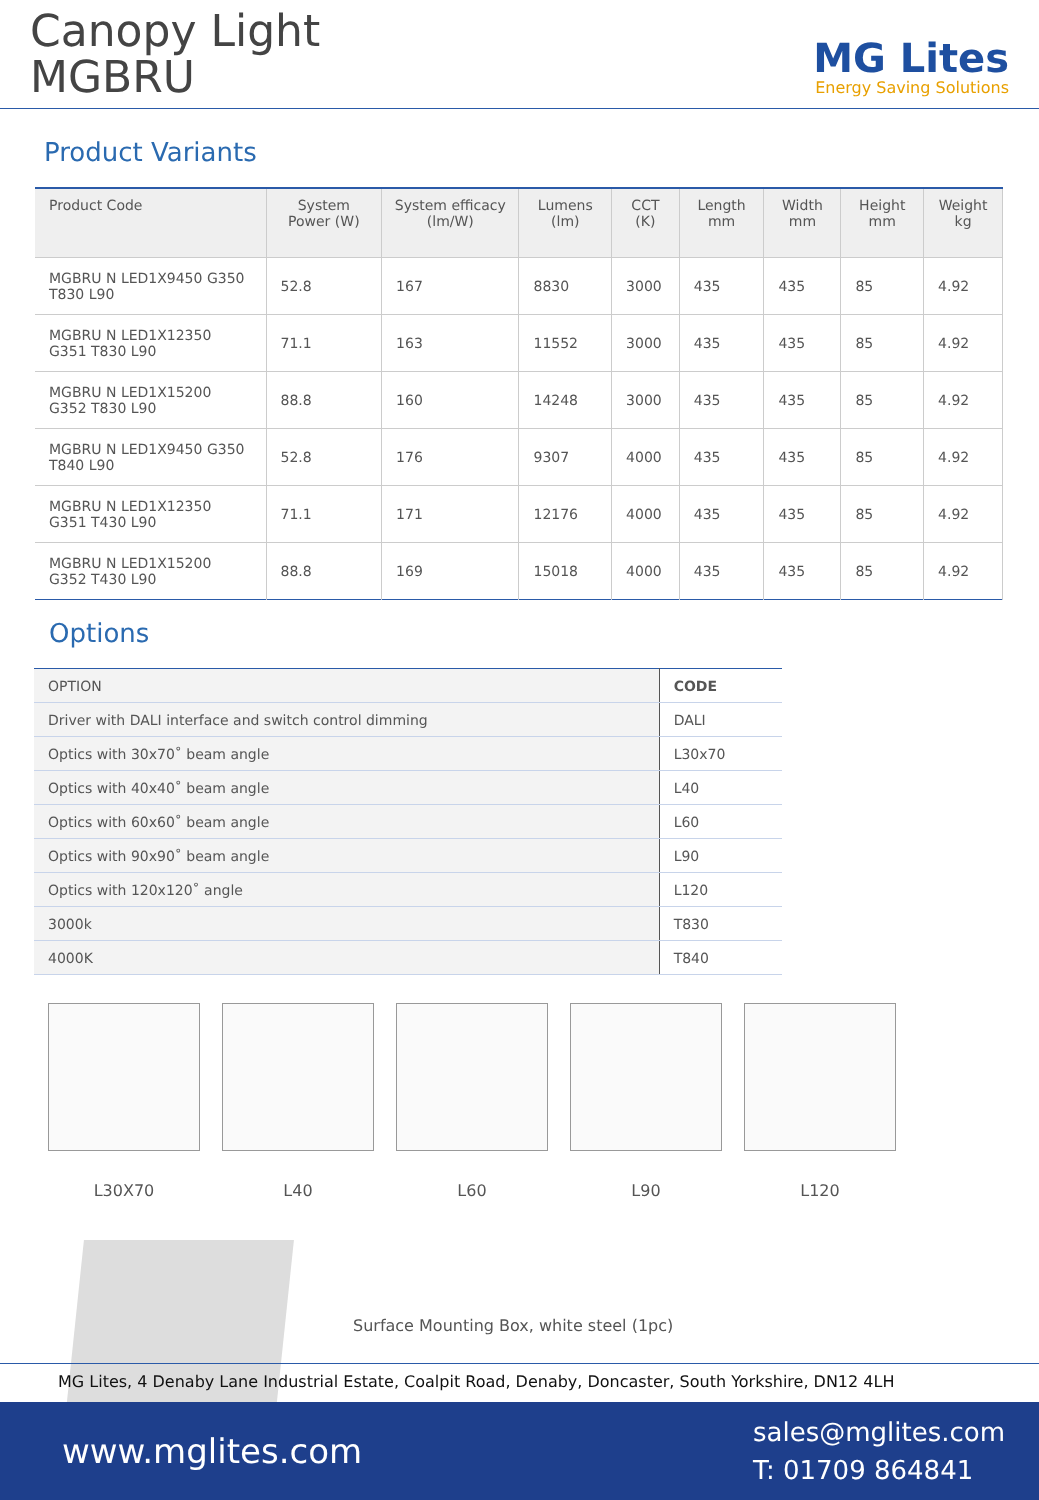Canopy Light
MGBRU
MG Lites
Energy Saving Solutions
Product Variants
| Product Code | System Power (W) | System efficacy (lm/W) | Lumens (lm) | CCT (K) | Length mm | Width mm | Height mm | Weight kg |
| --- | --- | --- | --- | --- | --- | --- | --- | --- |
| MGBRU N LED1X9450 G350 T830 L90 | 52.8 | 167 | 8830 | 3000 | 435 | 435 | 85 | 4.92 |
| MGBRU N LED1X12350 G351 T830 L90 | 71.1 | 163 | 11552 | 3000 | 435 | 435 | 85 | 4.92 |
| MGBRU N LED1X15200 G352 T830 L90 | 88.8 | 160 | 14248 | 3000 | 435 | 435 | 85 | 4.92 |
| MGBRU N LED1X9450 G350 T840 L90 | 52.8 | 176 | 9307 | 4000 | 435 | 435 | 85 | 4.92 |
| MGBRU N LED1X12350 G351 T430 L90 | 71.1 | 171 | 12176 | 4000 | 435 | 435 | 85 | 4.92 |
| MGBRU N LED1X15200 G352 T430 L90 | 88.8 | 169 | 15018 | 4000 | 435 | 435 | 85 | 4.92 |
Options
| OPTION | CODE |
| Driver with DALI interface and switch control dimming | DALI |
| Optics with 30x70˚ beam angle | L30x70 |
| Optics with 40x40˚ beam angle | L40 |
| Optics with 60x60˚ beam angle | L60 |
| Optics with 90x90˚ beam angle | L90 |
| Optics with 120x120˚ angle | L120 |
| 3000k | T830 |
| 4000K | T840 |
L30X70 L40 L60 L90 L120
Surface Mounting Box, white steel (1pc)
MG Lites, 4 Denaby Lane Industrial Estate, Coalpit Road, Denaby, Doncaster, South Yorkshire, DN12 4LH
www.mglites.com
sales@mglites.com
T: 01709 864841